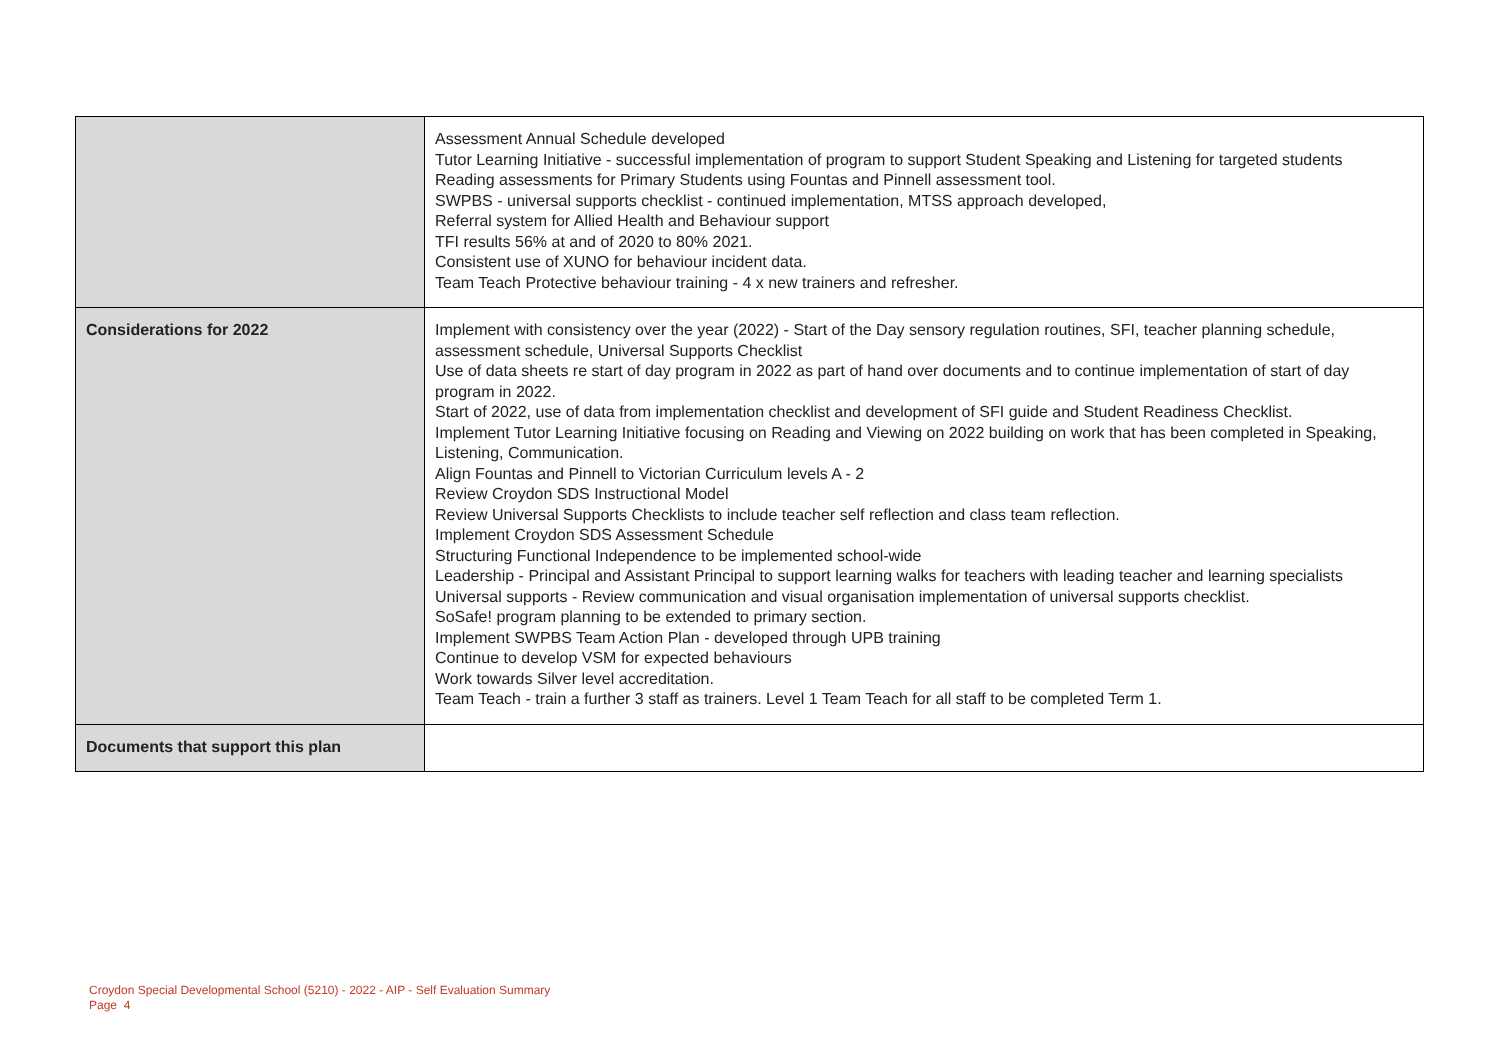| | Assessment Annual Schedule developed Tutor Learning Initiative - successful implementation of program to support Student Speaking and Listening for targeted students Reading assessments for Primary Students using Fountas and Pinnell assessment tool. SWPBS - universal supports checklist - continued implementation, MTSS approach developed, Referral system for Allied Health and Behaviour support TFI results 56% at and of 2020 to 80% 2021. Consistent use of XUNO for behaviour incident data. Team Teach Protective behaviour training - 4 x new trainers and refresher. |
| Considerations for 2022 | Implement with consistency over the year (2022) - Start of the Day sensory regulation routines, SFI, teacher planning schedule, assessment schedule, Universal Supports Checklist Use of data sheets re start of day program in 2022 as part of hand over documents and to continue implementation of start of day program in 2022. Start of 2022, use of data from implementation checklist and development of SFI guide and Student Readiness Checklist. Implement Tutor Learning Initiative focusing on Reading and Viewing on 2022 building on work that has been completed in Speaking, Listening, Communication. Align Fountas and Pinnell to Victorian Curriculum levels A - 2 Review Croydon SDS Instructional Model Review Universal Supports Checklists to include teacher self reflection and class team reflection. Implement Croydon SDS Assessment Schedule Structuring Functional Independence to be implemented school-wide Leadership - Principal and Assistant Principal to support learning walks for teachers with leading teacher and learning specialists Universal supports - Review communication and visual organisation implementation of universal supports checklist. SoSafe! program planning to be extended to primary section. Implement SWPBS Team Action Plan - developed through UPB training Continue to develop VSM for expected behaviours Work towards Silver level accreditation. Team Teach - train a further 3 staff as trainers. Level 1 Team Teach for all staff to be completed Term 1. |
| Documents that support this plan | |
Croydon Special Developmental School (5210) - 2022 - AIP - Self Evaluation Summary
Page 4